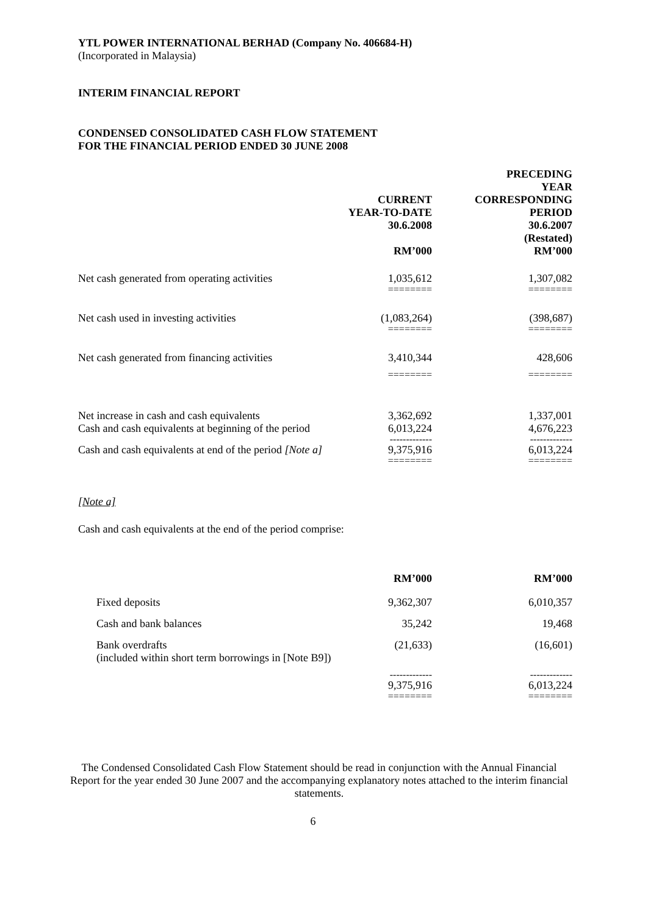YTL POWER INTERNATIONAL BERHAD (Company No. 406684-H)
(Incorporated in Malaysia)
INTERIM FINANCIAL REPORT
CONDENSED CONSOLIDATED CASH FLOW STATEMENT
FOR THE FINANCIAL PERIOD ENDED 30 JUNE 2008
| | CURRENT YEAR-TO-DATE 30.6.2008 RM’000 | PRECEDING YEAR CORRESPONDING PERIOD 30.6.2007 (Restated) RM’000 |
| --- | --- | --- |
| Net cash generated from operating activities | 1,035,612 | 1,307,082 |
| | ======== | ======== |
| Net cash used in investing activities | (1,083,264) | (398,687) |
| | ======== | ======== |
| Net cash generated from financing activities | 3,410,344 | 428,606 |
| | ======== | ======== |
| Net increase in cash and cash equivalents | 3,362,692 | 1,337,001 |
| Cash and cash equivalents at beginning of the period | 6,013,224 | 4,676,223 |
| | ------------- | ------------- |
| Cash and cash equivalents at end of the period [Note a] | 9,375,916 | 6,013,224 |
| | ======== | ======== |
[Note a]
Cash and cash equivalents at the end of the period comprise:
| | RM’000 | RM’000 |
| --- | --- | --- |
| Fixed deposits | 9,362,307 | 6,010,357 |
| Cash and bank balances | 35,242 | 19,468 |
| Bank overdrafts (included within short term borrowings in [Note B9]) | (21,633) | (16,601) |
| | ------------- | ------------- |
| | 9,375,916 | 6,013,224 |
| | ======== | ======== |
The Condensed Consolidated Cash Flow Statement should be read in conjunction with the Annual Financial Report for the year ended 30 June 2007 and the accompanying explanatory notes attached to the interim financial statements.
6